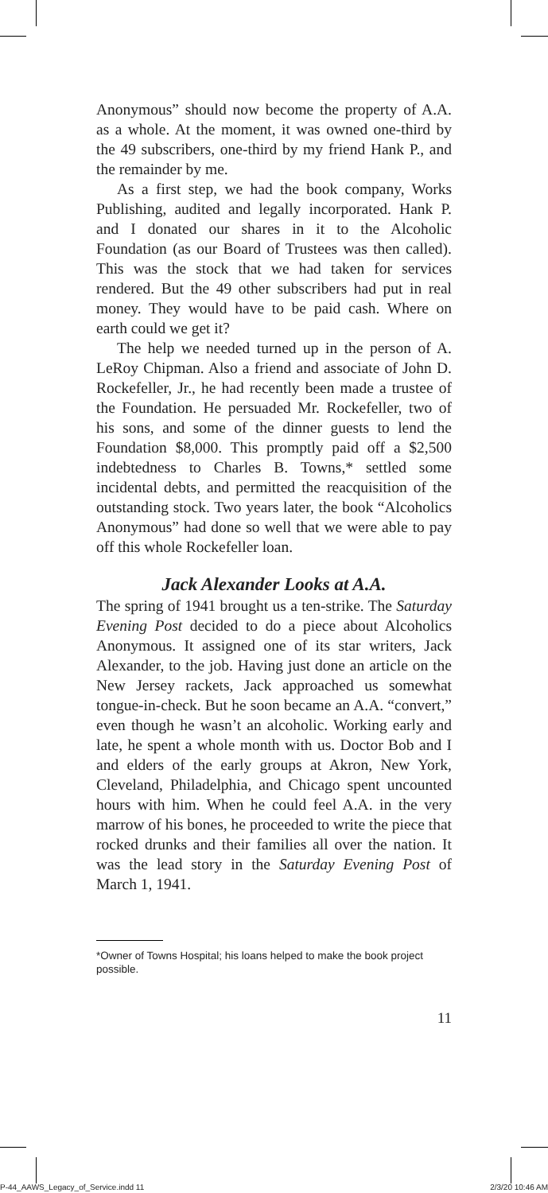Anonymous” should now become the property of A.A. as a whole. At the moment, it was owned one-third by the 49 subscribers, one-third by my friend Hank P., and the remainder by me.
As a first step, we had the book company, Works Publishing, audited and legally incorporated. Hank P. and I donated our shares in it to the Alcoholic Foundation (as our Board of Trustees was then called). This was the stock that we had taken for services rendered. But the 49 other subscribers had put in real money. They would have to be paid cash. Where on earth could we get it?
The help we needed turned up in the person of A. LeRoy Chipman. Also a friend and associate of John D. Rockefeller, Jr., he had recently been made a trustee of the Foundation. He persuaded Mr. Rockefeller, two of his sons, and some of the dinner guests to lend the Foundation $8,000. This promptly paid off a $2,500 indebtedness to Charles B. Towns,* settled some incidental debts, and permitted the reacquisition of the outstanding stock. Two years later, the book “Alcoholics Anonymous” had done so well that we were able to pay off this whole Rockefeller loan.
Jack Alexander Looks at A.A.
The spring of 1941 brought us a ten-strike. The Saturday Evening Post decided to do a piece about Alcoholics Anonymous. It assigned one of its star writers, Jack Alexander, to the job. Having just done an article on the New Jersey rackets, Jack approached us somewhat tongue-in-check. But he soon became an A.A. “convert,” even though he wasn’t an alcoholic. Working early and late, he spent a whole month with us. Doctor Bob and I and elders of the early groups at Akron, New York, Cleveland, Philadelphia, and Chicago spent uncounted hours with him. When he could feel A.A. in the very marrow of his bones, he proceeded to write the piece that rocked drunks and their families all over the nation. It was the lead story in the Saturday Evening Post of March 1, 1941.
*Owner of Towns Hospital; his loans helped to make the book project possible.
11
P-44_AAWS_Legacy_of_Service.indd 11
2/3/20 10:46 AM